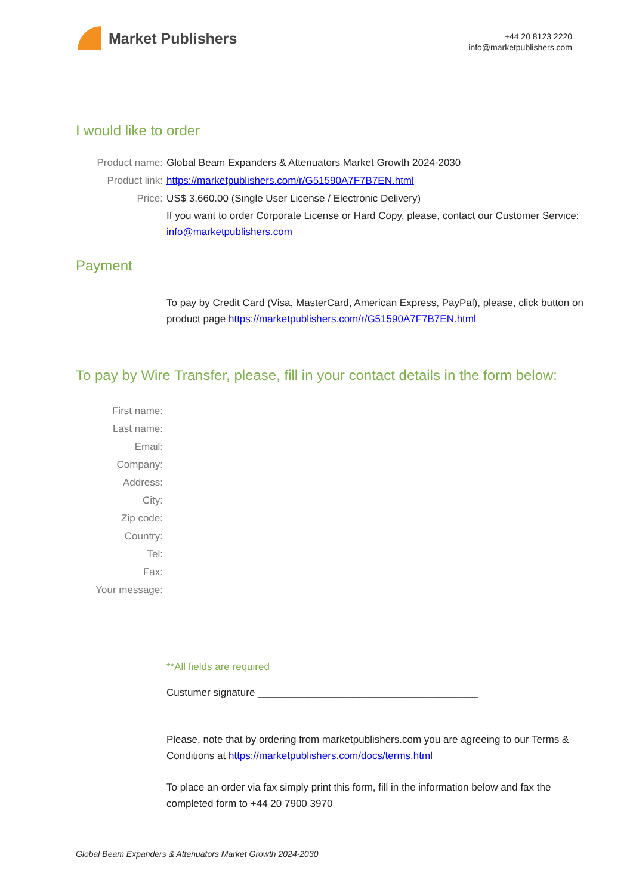Market Publishers
+44 20 8123 2220
info@marketpublishers.com
I would like to order
Product name: Global Beam Expanders & Attenuators Market Growth 2024-2030
Product link: https://marketpublishers.com/r/G51590A7F7B7EN.html
Price: US$ 3,660.00 (Single User License / Electronic Delivery)
If you want to order Corporate License or Hard Copy, please, contact our Customer Service:
info@marketpublishers.com
Payment
To pay by Credit Card (Visa, MasterCard, American Express, PayPal), please, click button on product page https://marketpublishers.com/r/G51590A7F7B7EN.html
To pay by Wire Transfer, please, fill in your contact details in the form below:
First name:
Last name:
Email:
Company:
Address:
City:
Zip code:
Country:
Tel:
Fax:
Your message:
**All fields are required
Custumer signature _______________________________________
Please, note that by ordering from marketpublishers.com you are agreeing to our Terms & Conditions at https://marketpublishers.com/docs/terms.html
To place an order via fax simply print this form, fill in the information below and fax the completed form to +44 20 7900 3970
Global Beam Expanders & Attenuators Market Growth 2024-2030